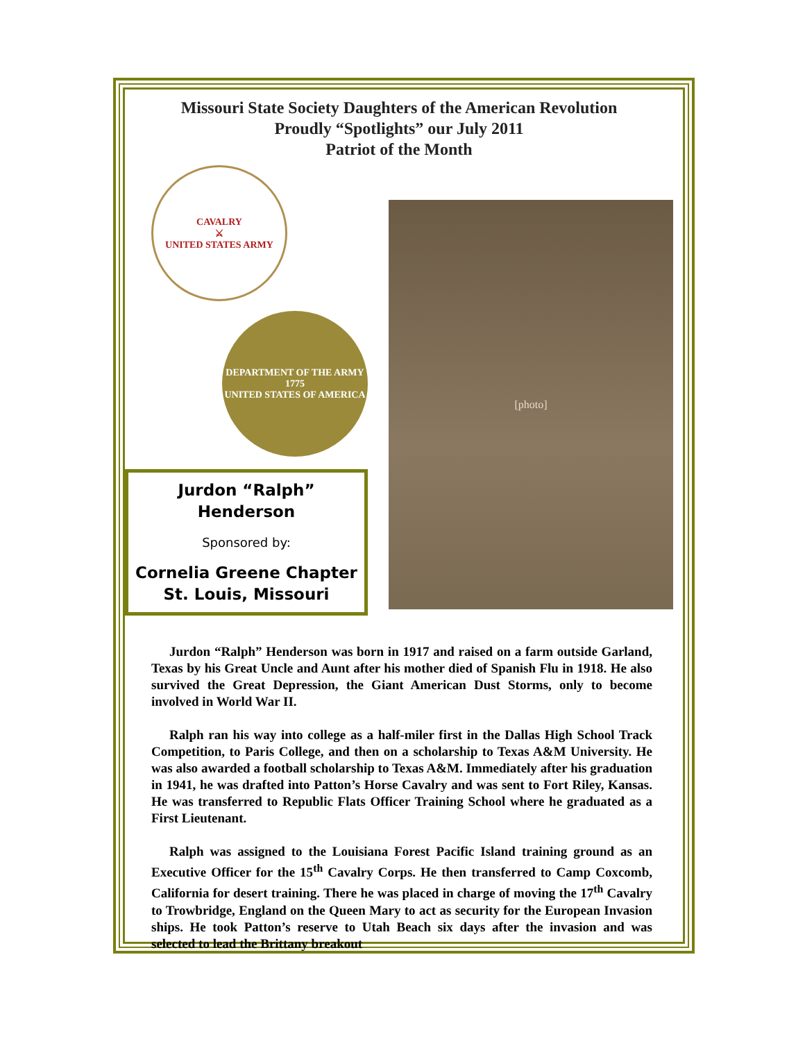Missouri State Society Daughters of the American Revolution
Proudly “Spotlights” our July 2011
Patriot of the Month
CAVALRY
⚔
UNITED STATES ARMY
DEPARTMENT OF THE ARMY
1775
UNITED STATES OF AMERICA
Jurdon “Ralph”
Henderson
Sponsored by:
Cornelia Greene Chapter
St. Louis, Missouri
[photo]
Jurdon “Ralph” Henderson was born in 1917 and raised on a farm outside Garland, Texas by his Great Uncle and Aunt after his mother died of Spanish Flu in 1918. He also survived the Great Depression, the Giant American Dust Storms, only to become involved in World War II.
Ralph ran his way into college as a half-miler first in the Dallas High School Track Competition, to Paris College, and then on a scholarship to Texas A&M University. He was also awarded a football scholarship to Texas A&M. Immediately after his graduation in 1941, he was drafted into Patton’s Horse Cavalry and was sent to Fort Riley, Kansas. He was transferred to Republic Flats Officer Training School where he graduated as a First Lieutenant.
Ralph was assigned to the Louisiana Forest Pacific Island training ground as an Executive Officer for the 15<sup>th</sup> Cavalry Corps. He then transferred to Camp Coxcomb, California for desert training. There he was placed in charge of moving the 17<sup>th</sup> Cavalry to Trowbridge, England on the Queen Mary to act as security for the European Invasion ships. He took Patton’s reserve to Utah Beach six days after the invasion and was selected to lead the Brittany breakout